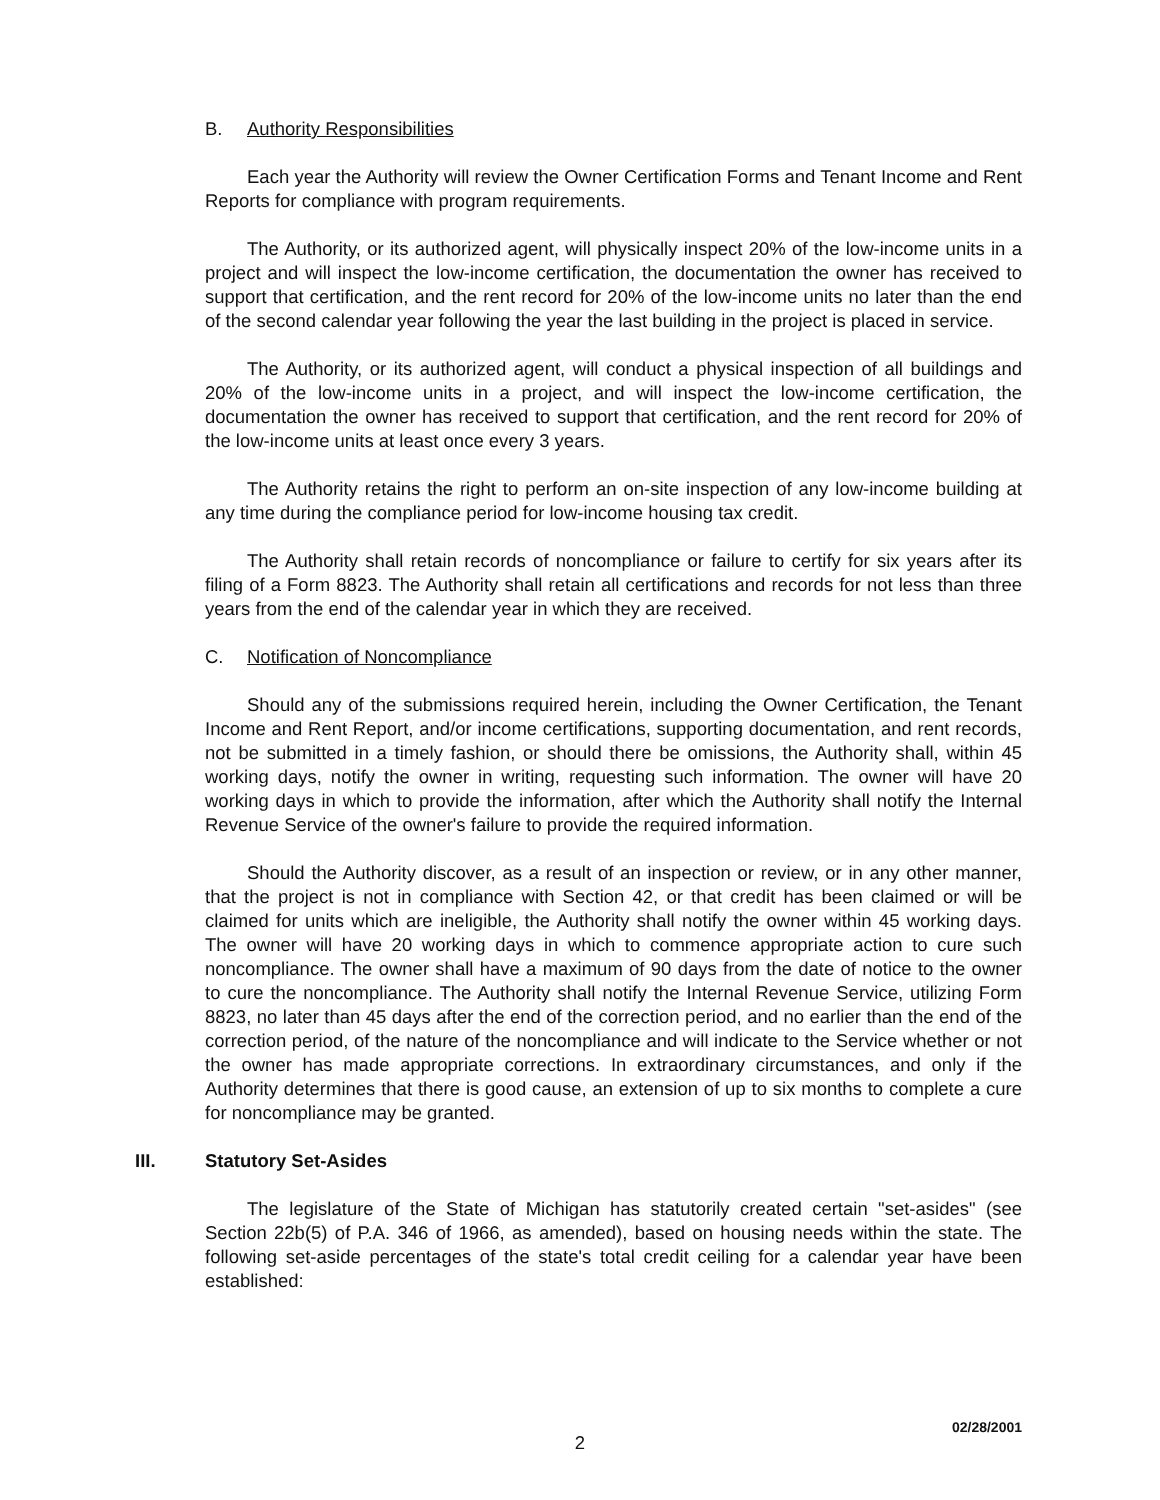B. Authority Responsibilities
Each year the Authority will review the Owner Certification Forms and Tenant Income and Rent Reports for compliance with program requirements.
The Authority, or its authorized agent, will physically inspect 20% of the low-income units in a project and will inspect the low-income certification, the documentation the owner has received to support that certification, and the rent record for 20% of the low-income units no later than the end of the second calendar year following the year the last building in the project is placed in service.
The Authority, or its authorized agent, will conduct a physical inspection of all buildings and 20% of the low-income units in a project, and will inspect the low-income certification, the documentation the owner has received to support that certification, and the rent record for 20% of the low-income units at least once every 3 years.
The Authority retains the right to perform an on-site inspection of any low-income building at any time during the compliance period for low-income housing tax credit.
The Authority shall retain records of noncompliance or failure to certify for six years after its filing of a Form 8823. The Authority shall retain all certifications and records for not less than three years from the end of the calendar year in which they are received.
C. Notification of Noncompliance
Should any of the submissions required herein, including the Owner Certification, the Tenant Income and Rent Report, and/or income certifications, supporting documentation, and rent records, not be submitted in a timely fashion, or should there be omissions, the Authority shall, within 45 working days, notify the owner in writing, requesting such information. The owner will have 20 working days in which to provide the information, after which the Authority shall notify the Internal Revenue Service of the owner's failure to provide the required information.
Should the Authority discover, as a result of an inspection or review, or in any other manner, that the project is not in compliance with Section 42, or that credit has been claimed or will be claimed for units which are ineligible, the Authority shall notify the owner within 45 working days. The owner will have 20 working days in which to commence appropriate action to cure such noncompliance. The owner shall have a maximum of 90 days from the date of notice to the owner to cure the noncompliance. The Authority shall notify the Internal Revenue Service, utilizing Form 8823, no later than 45 days after the end of the correction period, and no earlier than the end of the correction period, of the nature of the noncompliance and will indicate to the Service whether or not the owner has made appropriate corrections. In extraordinary circumstances, and only if the Authority determines that there is good cause, an extension of up to six months to complete a cure for noncompliance may be granted.
III. Statutory Set-Asides
The legislature of the State of Michigan has statutorily created certain "set-asides" (see Section 22b(5) of P.A. 346 of 1966, as amended), based on housing needs within the state. The following set-aside percentages of the state's total credit ceiling for a calendar year have been established:
02/28/2001
2